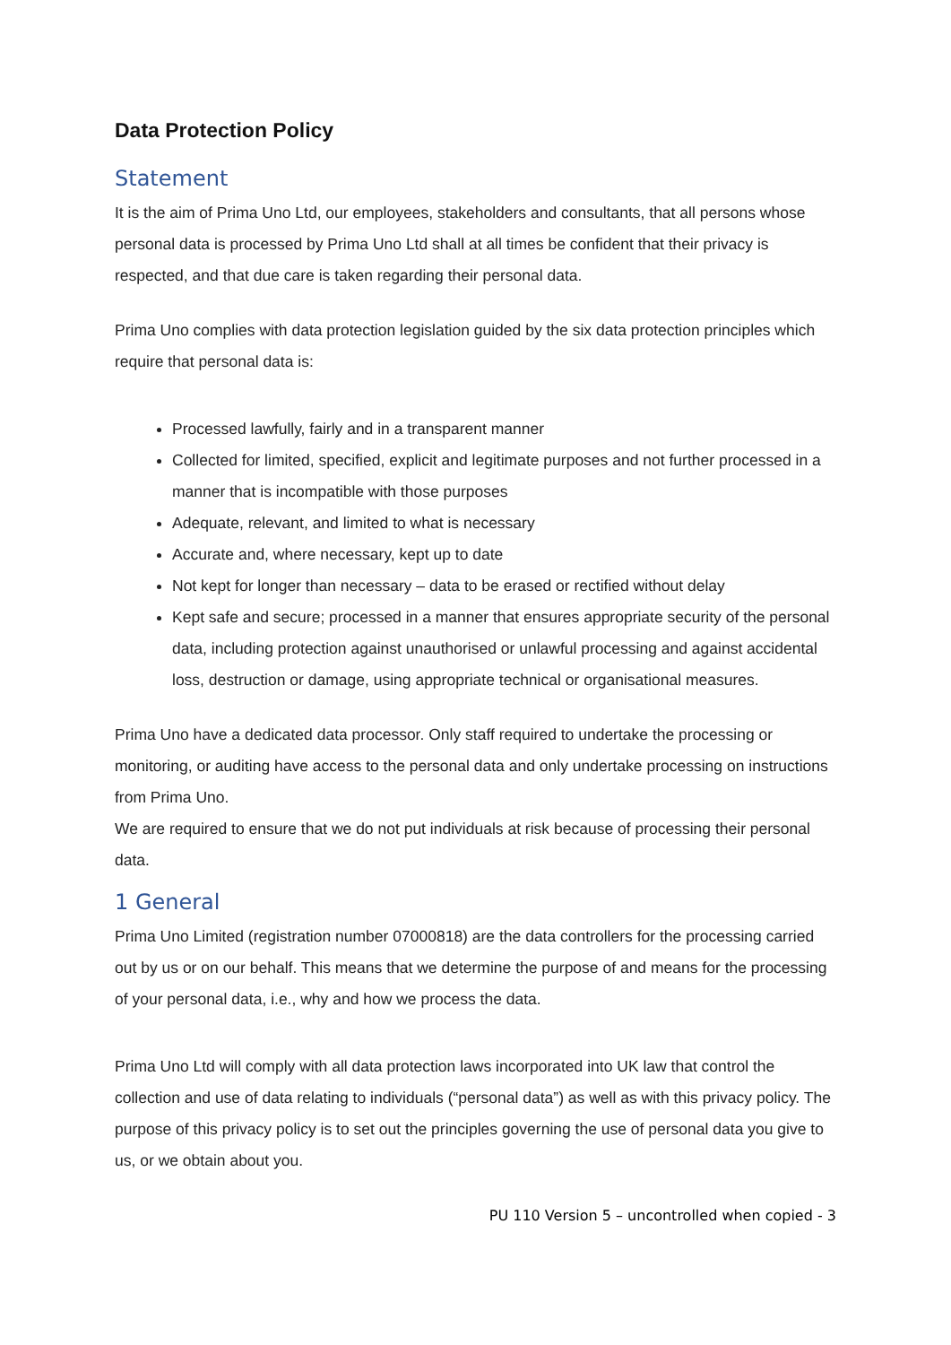Data Protection Policy
Statement
It is the aim of Prima Uno Ltd, our employees, stakeholders and consultants, that all persons whose personal data is processed by Prima Uno Ltd shall at all times be confident that their privacy is respected, and that due care is taken regarding their personal data.
Prima Uno complies with data protection legislation guided by the six data protection principles which require that personal data is:
Processed lawfully, fairly and in a transparent manner
Collected for limited, specified, explicit and legitimate purposes and not further processed in a manner that is incompatible with those purposes
Adequate, relevant, and limited to what is necessary
Accurate and, where necessary, kept up to date
Not kept for longer than necessary – data to be erased or rectified without delay
Kept safe and secure; processed in a manner that ensures appropriate security of the personal data, including protection against unauthorised or unlawful processing and against accidental loss, destruction or damage, using appropriate technical or organisational measures.
Prima Uno have a dedicated data processor. Only staff required to undertake the processing or monitoring, or auditing have access to the personal data and only undertake processing on instructions from Prima Uno.
We are required to ensure that we do not put individuals at risk because of processing their personal data.
1 General
Prima Uno Limited (registration number 07000818) are the data controllers for the processing carried out by us or on our behalf. This means that we determine the purpose of and means for the processing of your personal data, i.e., why and how we process the data.
Prima Uno Ltd will comply with all data protection laws incorporated into UK law that control the collection and use of data relating to individuals (“personal data”) as well as with this privacy policy. The purpose of this privacy policy is to set out the principles governing the use of personal data you give to us, or we obtain about you.
PU 110 Version 5 – uncontrolled when copied - 3